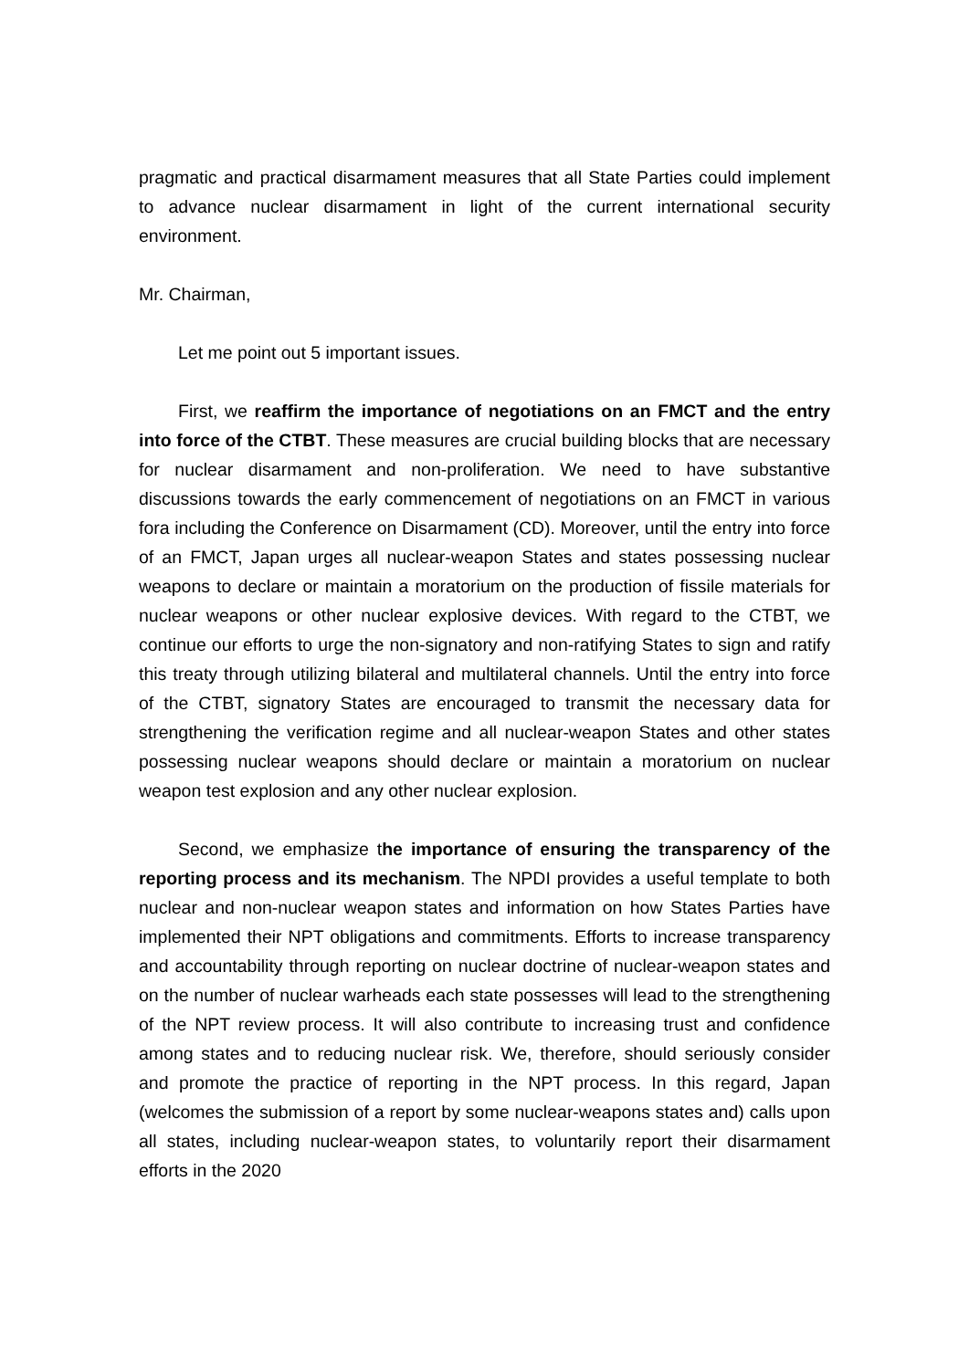pragmatic and practical disarmament measures that all State Parties could implement to advance nuclear disarmament in light of the current international security environment.
Mr. Chairman,
Let me point out 5 important issues.
First, we reaffirm the importance of negotiations on an FMCT and the entry into force of the CTBT. These measures are crucial building blocks that are necessary for nuclear disarmament and non-proliferation. We need to have substantive discussions towards the early commencement of negotiations on an FMCT in various fora including the Conference on Disarmament (CD). Moreover, until the entry into force of an FMCT, Japan urges all nuclear-weapon States and states possessing nuclear weapons to declare or maintain a moratorium on the production of fissile materials for nuclear weapons or other nuclear explosive devices. With regard to the CTBT, we continue our efforts to urge the non-signatory and non-ratifying States to sign and ratify this treaty through utilizing bilateral and multilateral channels. Until the entry into force of the CTBT, signatory States are encouraged to transmit the necessary data for strengthening the verification regime and all nuclear-weapon States and other states possessing nuclear weapons should declare or maintain a moratorium on nuclear weapon test explosion and any other nuclear explosion.
Second, we emphasize the importance of ensuring the transparency of the reporting process and its mechanism. The NPDI provides a useful template to both nuclear and non-nuclear weapon states and information on how States Parties have implemented their NPT obligations and commitments. Efforts to increase transparency and accountability through reporting on nuclear doctrine of nuclear-weapon states and on the number of nuclear warheads each state possesses will lead to the strengthening of the NPT review process. It will also contribute to increasing trust and confidence among states and to reducing nuclear risk. We, therefore, should seriously consider and promote the practice of reporting in the NPT process. In this regard, Japan (welcomes the submission of a report by some nuclear-weapons states and) calls upon all states, including nuclear-weapon states, to voluntarily report their disarmament efforts in the 2020